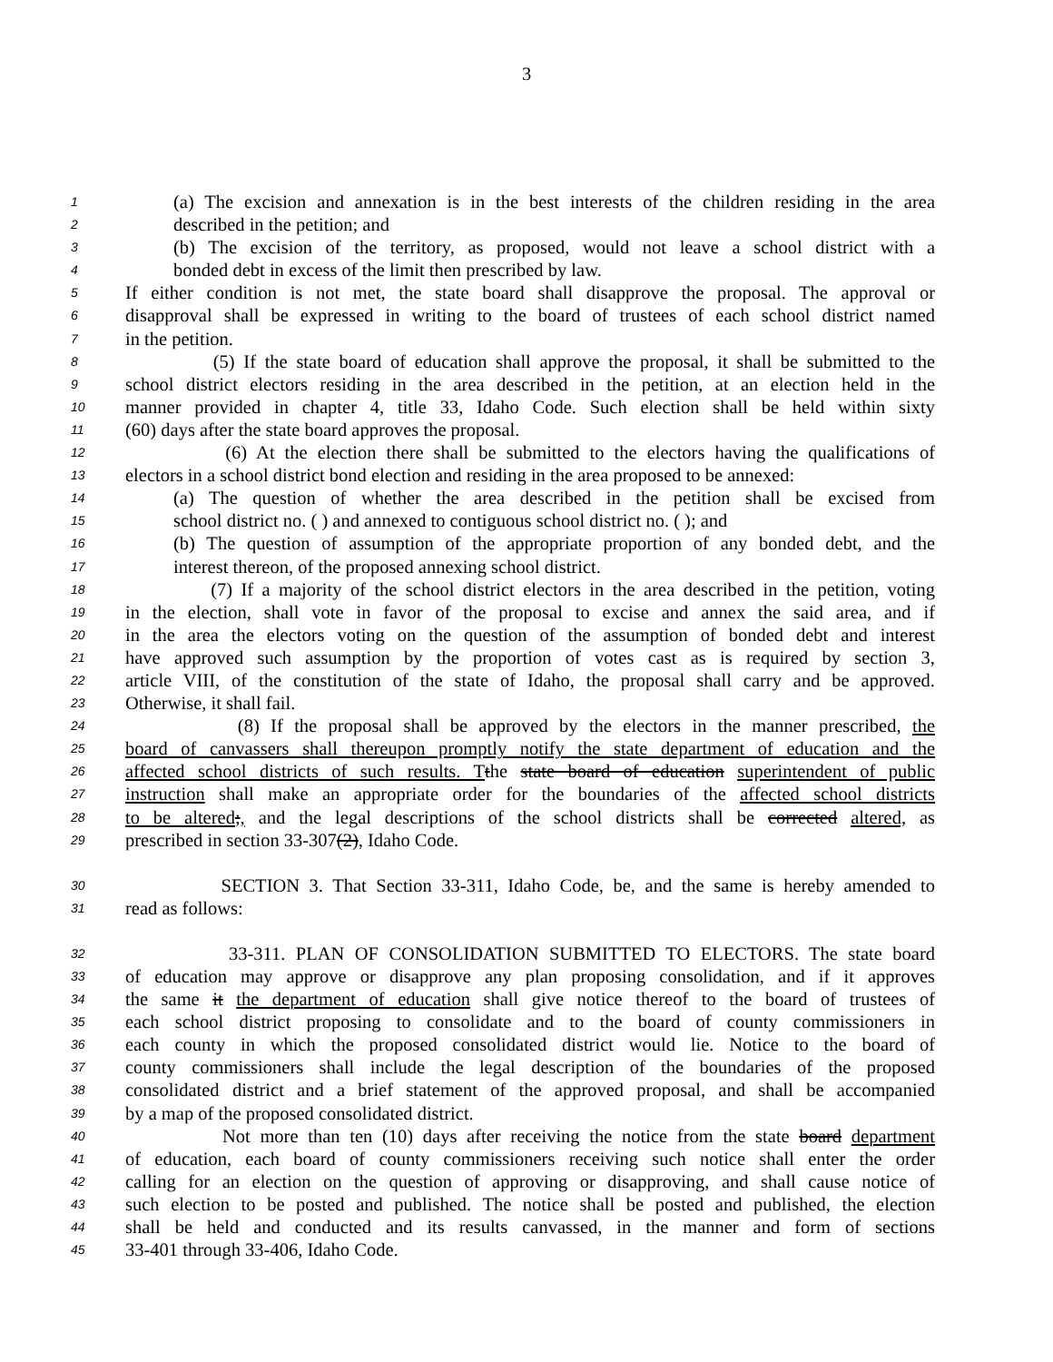3
1 (a) The excision and annexation is in the best interests of the children residing in the area
2 described in the petition; and
3 (b) The excision of the territory, as proposed, would not leave a school district with a
4 bonded debt in excess of the limit then prescribed by law.
5 If either condition is not met, the state board shall disapprove the proposal. The approval or
6 disapproval shall be expressed in writing to the board of trustees of each school district named
7 in the petition.
8 (5) If the state board of education shall approve the proposal, it shall be submitted to the
9 school district electors residing in the area described in the petition, at an election held in the
10 manner provided in chapter 4, title 33, Idaho Code. Such election shall be held within sixty
11 (60) days after the state board approves the proposal.
12 (6) At the election there shall be submitted to the electors having the qualifications of
13 electors in a school district bond election and residing in the area proposed to be annexed:
14 (a) The question of whether the area described in the petition shall be excised from
15 school district no. ( ) and annexed to contiguous school district no. ( ); and
16 (b) The question of assumption of the appropriate proportion of any bonded debt, and the
17 interest thereon, of the proposed annexing school district.
18 (7) If a majority of the school district electors in the area described in the petition, voting
19 in the election, shall vote in favor of the proposal to excise and annex the said area, and if
20 in the area the electors voting on the question of the assumption of bonded debt and interest
21 have approved such assumption by the proportion of votes cast as is required by section 3,
22 article VIII, of the constitution of the state of Idaho, the proposal shall carry and be approved.
23 Otherwise, it shall fail.
24 (8) If the proposal shall be approved by the electors in the manner prescribed, the
25 board of canvassers shall thereupon promptly notify the state department of education and the
26 affected school districts of such results. T the state board of education superintendent of public
27 instruction shall make an appropriate order for the boundaries of the affected school districts
28 to be altered;, and the legal descriptions of the school districts shall be corrected altered, as
29 prescribed in section 33-307(2), Idaho Code.
30 SECTION 3. That Section 33-311, Idaho Code, be, and the same is hereby amended to
31 read as follows:
32 33-311. PLAN OF CONSOLIDATION SUBMITTED TO ELECTORS. The state board
33 of education may approve or disapprove any plan proposing consolidation, and if it approves
34 the same it the department of education shall give notice thereof to the board of trustees of
35 each school district proposing to consolidate and to the board of county commissioners in
36 each county in which the proposed consolidated district would lie. Notice to the board of
37 county commissioners shall include the legal description of the boundaries of the proposed
38 consolidated district and a brief statement of the approved proposal, and shall be accompanied
39 by a map of the proposed consolidated district.
40 Not more than ten (10) days after receiving the notice from the state board department
41 of education, each board of county commissioners receiving such notice shall enter the order
42 calling for an election on the question of approving or disapproving, and shall cause notice of
43 such election to be posted and published. The notice shall be posted and published, the election
44 shall be held and conducted and its results canvassed, in the manner and form of sections
45 33-401 through 33-406, Idaho Code.